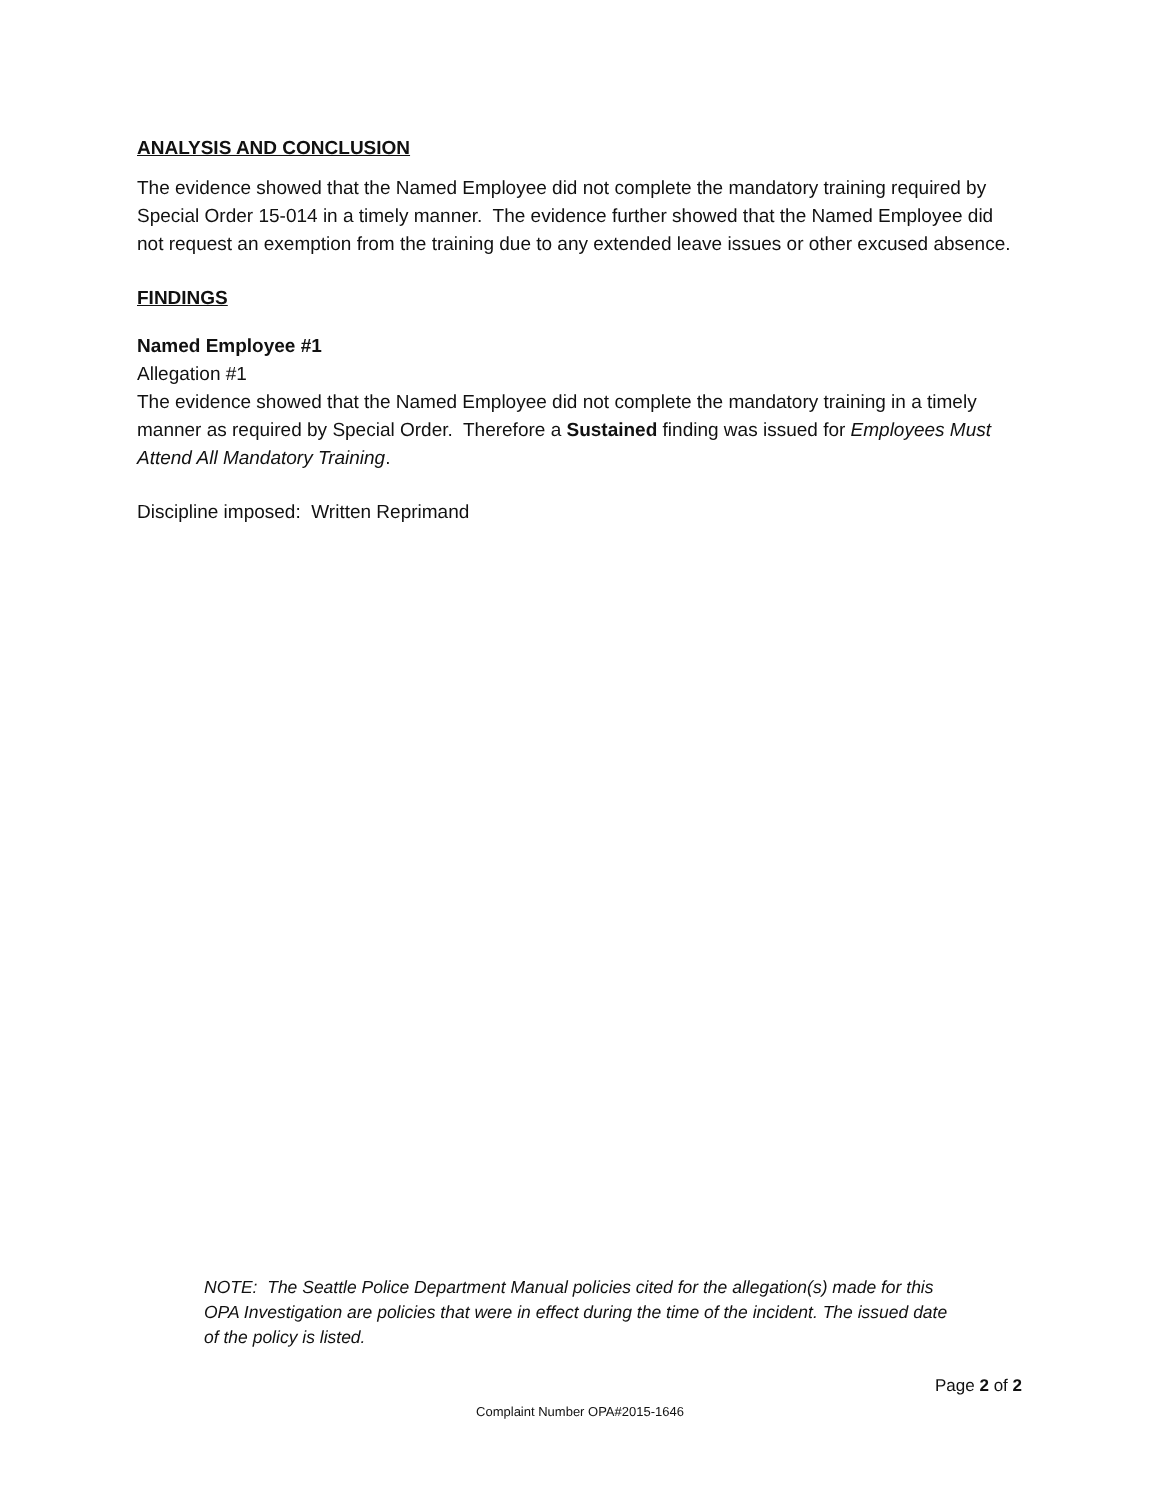ANALYSIS AND CONCLUSION
The evidence showed that the Named Employee did not complete the mandatory training required by Special Order 15-014 in a timely manner. The evidence further showed that the Named Employee did not request an exemption from the training due to any extended leave issues or other excused absence.
FINDINGS
Named Employee #1
Allegation #1
The evidence showed that the Named Employee did not complete the mandatory training in a timely manner as required by Special Order. Therefore a Sustained finding was issued for Employees Must Attend All Mandatory Training.
Discipline imposed: Written Reprimand
NOTE: The Seattle Police Department Manual policies cited for the allegation(s) made for this OPA Investigation are policies that were in effect during the time of the incident. The issued date of the policy is listed.
Page 2 of 2
Complaint Number OPA#2015-1646